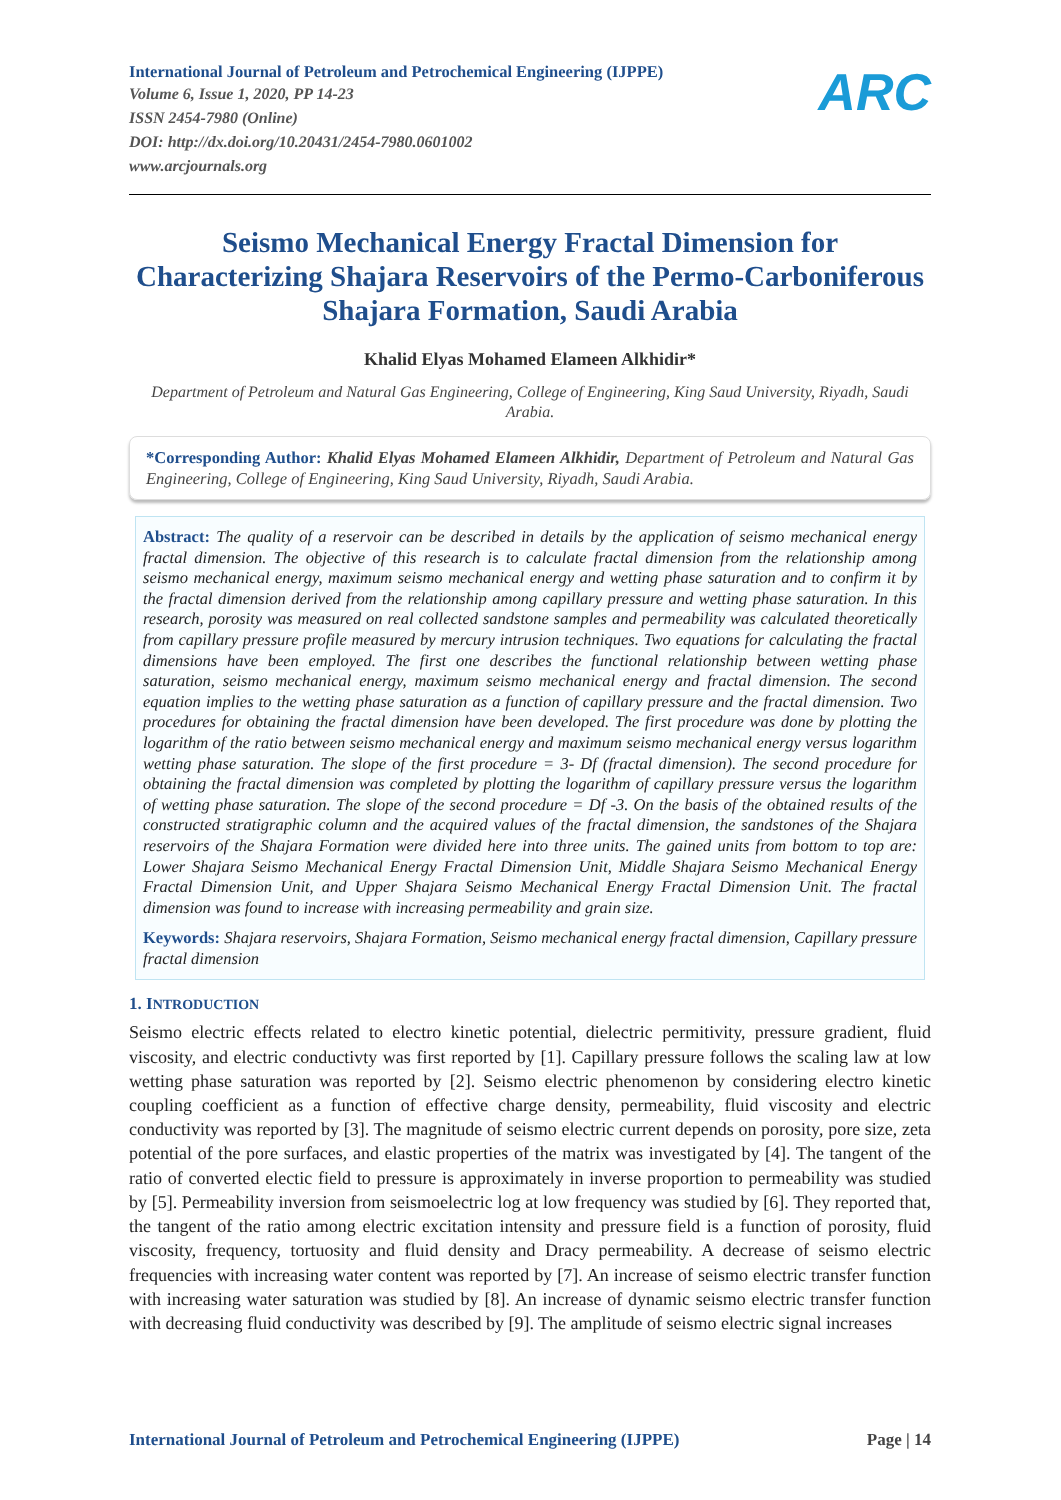International Journal of Petroleum and Petrochemical Engineering (IJPPE)
Volume 6, Issue 1, 2020, PP 14-23
ISSN 2454-7980 (Online)
DOI: http://dx.doi.org/10.20431/2454-7980.0601002
www.arcjournals.org
ARC
Seismo Mechanical Energy Fractal Dimension for Characterizing Shajara Reservoirs of the Permo-Carboniferous Shajara Formation, Saudi Arabia
Khalid Elyas Mohamed Elameen Alkhidir*
Department of Petroleum and Natural Gas Engineering, College of Engineering, King Saud University, Riyadh, Saudi Arabia.
*Corresponding Author: Khalid Elyas Mohamed Elameen Alkhidir, Department of Petroleum and Natural Gas Engineering, College of Engineering, King Saud University, Riyadh, Saudi Arabia.
Abstract: The quality of a reservoir can be described in details by the application of seismo mechanical energy fractal dimension. The objective of this research is to calculate fractal dimension from the relationship among seismo mechanical energy, maximum seismo mechanical energy and wetting phase saturation and to confirm it by the fractal dimension derived from the relationship among capillary pressure and wetting phase saturation. In this research, porosity was measured on real collected sandstone samples and permeability was calculated theoretically from capillary pressure profile measured by mercury intrusion techniques. Two equations for calculating the fractal dimensions have been employed. The first one describes the functional relationship between wetting phase saturation, seismo mechanical energy, maximum seismo mechanical energy and fractal dimension. The second equation implies to the wetting phase saturation as a function of capillary pressure and the fractal dimension. Two procedures for obtaining the fractal dimension have been developed. The first procedure was done by plotting the logarithm of the ratio between seismo mechanical energy and maximum seismo mechanical energy versus logarithm wetting phase saturation. The slope of the first procedure = 3- Df (fractal dimension). The second procedure for obtaining the fractal dimension was completed by plotting the logarithm of capillary pressure versus the logarithm of wetting phase saturation. The slope of the second procedure = Df -3. On the basis of the obtained results of the constructed stratigraphic column and the acquired values of the fractal dimension, the sandstones of the Shajara reservoirs of the Shajara Formation were divided here into three units. The gained units from bottom to top are: Lower Shajara Seismo Mechanical Energy Fractal Dimension Unit, Middle Shajara Seismo Mechanical Energy Fractal Dimension Unit, and Upper Shajara Seismo Mechanical Energy Fractal Dimension Unit. The fractal dimension was found to increase with increasing permeability and grain size.
Keywords: Shajara reservoirs, Shajara Formation, Seismo mechanical energy fractal dimension, Capillary pressure fractal dimension
1. INTRODUCTION
Seismo electric effects related to electro kinetic potential, dielectric permitivity, pressure gradient, fluid viscosity, and electric conductivty was first reported by [1]. Capillary pressure follows the scaling law at low wetting phase saturation was reported by [2]. Seismo electric phenomenon by considering electro kinetic coupling coefficient as a function of effective charge density, permeability, fluid viscosity and electric conductivity was reported by [3]. The magnitude of seismo electric current depends on porosity, pore size, zeta potential of the pore surfaces, and elastic properties of the matrix was investigated by [4]. The tangent of the ratio of converted electic field to pressure is approximately in inverse proportion to permeability was studied by [5]. Permeability inversion from seismoelectric log at low frequency was studied by [6]. They reported that, the tangent of the ratio among electric excitation intensity and pressure field is a function of porosity, fluid viscosity, frequency, tortuosity and fluid density and Dracy permeability. A decrease of seismo electric frequencies with increasing water content was reported by [7]. An increase of seismo electric transfer function with increasing water saturation was studied by [8]. An increase of dynamic seismo electric transfer function with decreasing fluid conductivity was described by [9]. The amplitude of seismo electric signal increases
International Journal of Petroleum and Petrochemical Engineering (IJPPE) Page | 14